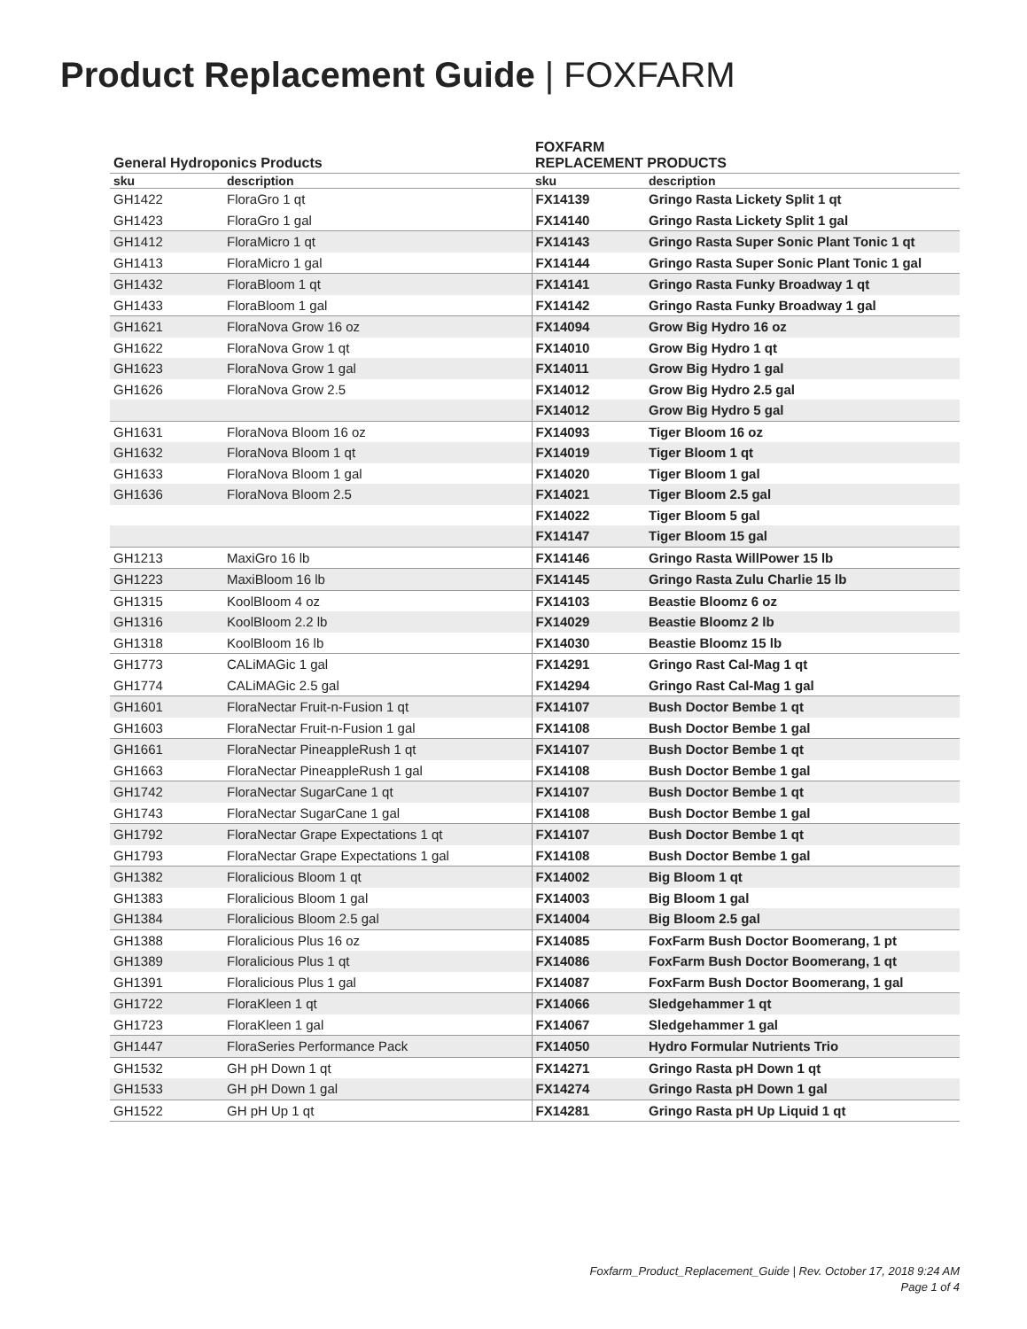Product Replacement Guide | FOXFARM
| General Hydroponics Products | | FOXFARM REPLACEMENT PRODUCTS | |
| --- | --- | --- | --- |
| sku | description | sku | description |
| GH1422 | FloraGro 1 qt | FX14139 | Gringo Rasta Lickety Split 1 qt |
| GH1423 | FloraGro 1 gal | FX14140 | Gringo Rasta Lickety Split 1 gal |
| GH1412 | FloraMicro 1 qt | FX14143 | Gringo Rasta Super Sonic Plant Tonic 1 qt |
| GH1413 | FloraMicro 1 gal | FX14144 | Gringo Rasta Super Sonic Plant Tonic 1 gal |
| GH1432 | FloraBloom 1 qt | FX14141 | Gringo Rasta Funky Broadway 1 qt |
| GH1433 | FloraBloom 1 gal | FX14142 | Gringo Rasta Funky Broadway 1 gal |
| GH1621 | FloraNova Grow 16 oz | FX14094 | Grow Big Hydro 16 oz |
| GH1622 | FloraNova Grow 1 qt | FX14010 | Grow Big Hydro 1 qt |
| GH1623 | FloraNova Grow 1 gal | FX14011 | Grow Big Hydro 1 gal |
| GH1626 | FloraNova Grow 2.5 | FX14012 | Grow Big Hydro 2.5 gal |
| | | FX14012 | Grow Big Hydro 5 gal |
| GH1631 | FloraNova Bloom 16 oz | FX14093 | Tiger Bloom 16 oz |
| GH1632 | FloraNova Bloom 1 qt | FX14019 | Tiger Bloom 1 qt |
| GH1633 | FloraNova Bloom 1 gal | FX14020 | Tiger Bloom 1 gal |
| GH1636 | FloraNova Bloom 2.5 | FX14021 | Tiger Bloom 2.5 gal |
| | | FX14022 | Tiger Bloom 5 gal |
| | | FX14147 | Tiger Bloom 15 gal |
| GH1213 | MaxiGro 16 lb | FX14146 | Gringo Rasta WillPower 15 lb |
| GH1223 | MaxiBloom 16 lb | FX14145 | Gringo Rasta Zulu Charlie 15 lb |
| GH1315 | KoolBloom 4 oz | FX14103 | Beastie Bloomz 6 oz |
| GH1316 | KoolBloom 2.2 lb | FX14029 | Beastie Bloomz 2 lb |
| GH1318 | KoolBloom 16 lb | FX14030 | Beastie Bloomz 15 lb |
| GH1773 | CALiMAGic 1 gal | FX14291 | Gringo Rast Cal-Mag 1 qt |
| GH1774 | CALiMAGic 2.5 gal | FX14294 | Gringo Rast Cal-Mag 1 gal |
| GH1601 | FloraNectar Fruit-n-Fusion 1 qt | FX14107 | Bush Doctor Bembe 1 qt |
| GH1603 | FloraNectar Fruit-n-Fusion 1 gal | FX14108 | Bush Doctor Bembe 1 gal |
| GH1661 | FloraNectar PineappleRush 1 qt | FX14107 | Bush Doctor Bembe 1 qt |
| GH1663 | FloraNectar PineappleRush 1 gal | FX14108 | Bush Doctor Bembe 1 gal |
| GH1742 | FloraNectar SugarCane 1 qt | FX14107 | Bush Doctor Bembe 1 qt |
| GH1743 | FloraNectar SugarCane 1 gal | FX14108 | Bush Doctor Bembe 1 gal |
| GH1792 | FloraNectar Grape Expectations 1 qt | FX14107 | Bush Doctor Bembe 1 qt |
| GH1793 | FloraNectar Grape Expectations 1 gal | FX14108 | Bush Doctor Bembe 1 gal |
| GH1382 | Floralicious Bloom 1 qt | FX14002 | Big Bloom 1 qt |
| GH1383 | Floralicious Bloom 1 gal | FX14003 | Big Bloom 1 gal |
| GH1384 | Floralicious Bloom 2.5 gal | FX14004 | Big Bloom 2.5 gal |
| GH1388 | Floralicious Plus 16 oz | FX14085 | FoxFarm Bush Doctor Boomerang, 1 pt |
| GH1389 | Floralicious Plus 1 qt | FX14086 | FoxFarm Bush Doctor Boomerang, 1 qt |
| GH1391 | Floralicious Plus 1 gal | FX14087 | FoxFarm Bush Doctor Boomerang, 1 gal |
| GH1722 | FloraKleen 1 qt | FX14066 | Sledgehammer 1 qt |
| GH1723 | FloraKleen 1 gal | FX14067 | Sledgehammer 1 gal |
| GH1447 | FloraSeries Performance Pack | FX14050 | Hydro Formular Nutrients Trio |
| GH1532 | GH pH Down 1 qt | FX14271 | Gringo Rasta pH Down 1 qt |
| GH1533 | GH pH Down 1 gal | FX14274 | Gringo Rasta pH Down 1 gal |
| GH1522 | GH pH Up 1 qt | FX14281 | Gringo Rasta pH Up Liquid 1 qt |
Foxfarm_Product_Replacement_Guide | Rev. October 17, 2018 9:24 AM
Page 1 of 4